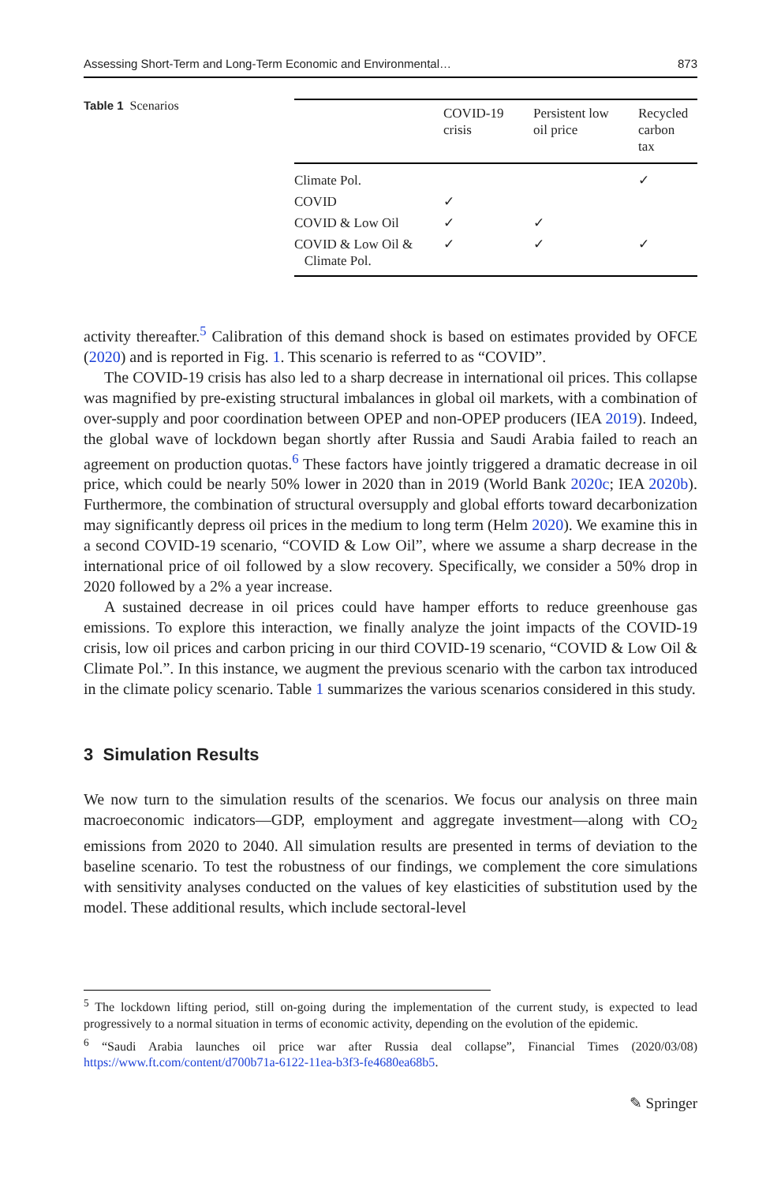Assessing Short-Term and Long-Term Economic and Environmental… 873
Table 1 Scenarios
| | COVID-19 crisis | Persistent low oil price | Recycled carbon tax |
| --- | --- | --- | --- |
| Climate Pol. | | | ✓ |
| COVID | ✓ | | |
| COVID & Low Oil | ✓ | ✓ | |
| COVID & Low Oil & Climate Pol. | ✓ | ✓ | ✓ |
activity thereafter.<sup>5</sup> Calibration of this demand shock is based on estimates provided by OFCE (2020) and is reported in Fig. 1. This scenario is referred to as “COVID”.
The COVID-19 crisis has also led to a sharp decrease in international oil prices. This collapse was magnified by pre-existing structural imbalances in global oil markets, with a combination of over-supply and poor coordination between OPEP and non-OPEP producers (IEA 2019). Indeed, the global wave of lockdown began shortly after Russia and Saudi Arabia failed to reach an agreement on production quotas.<sup>6</sup> These factors have jointly triggered a dramatic decrease in oil price, which could be nearly 50% lower in 2020 than in 2019 (World Bank 2020c; IEA 2020b). Furthermore, the combination of structural oversupply and global efforts toward decarbonization may significantly depress oil prices in the medium to long term (Helm 2020). We examine this in a second COVID-19 scenario, “COVID & Low Oil”, where we assume a sharp decrease in the international price of oil followed by a slow recovery. Specifically, we consider a 50% drop in 2020 followed by a 2% a year increase.
A sustained decrease in oil prices could have hamper efforts to reduce greenhouse gas emissions. To explore this interaction, we finally analyze the joint impacts of the COVID-19 crisis, low oil prices and carbon pricing in our third COVID-19 scenario, “COVID & Low Oil & Climate Pol.”. In this instance, we augment the previous scenario with the carbon tax introduced in the climate policy scenario. Table 1 summarizes the various scenarios considered in this study.
3 Simulation Results
We now turn to the simulation results of the scenarios. We focus our analysis on three main macroeconomic indicators—GDP, employment and aggregate investment—along with CO<sub>2</sub> emissions from 2020 to 2040. All simulation results are presented in terms of deviation to the baseline scenario. To test the robustness of our findings, we complement the core simulations with sensitivity analyses conducted on the values of key elasticities of substitution used by the model. These additional results, which include sectoral-level
<sup>5</sup> The lockdown lifting period, still on-going during the implementation of the current study, is expected to lead progressively to a normal situation in terms of economic activity, depending on the evolution of the epidemic.
<sup>6</sup> “Saudi Arabia launches oil price war after Russia deal collapse”, Financial Times (2020/03/08) https://www.ft.com/content/d700b71a-6122-11ea-b3f3-fe4680ea68b5.
✎ Springer